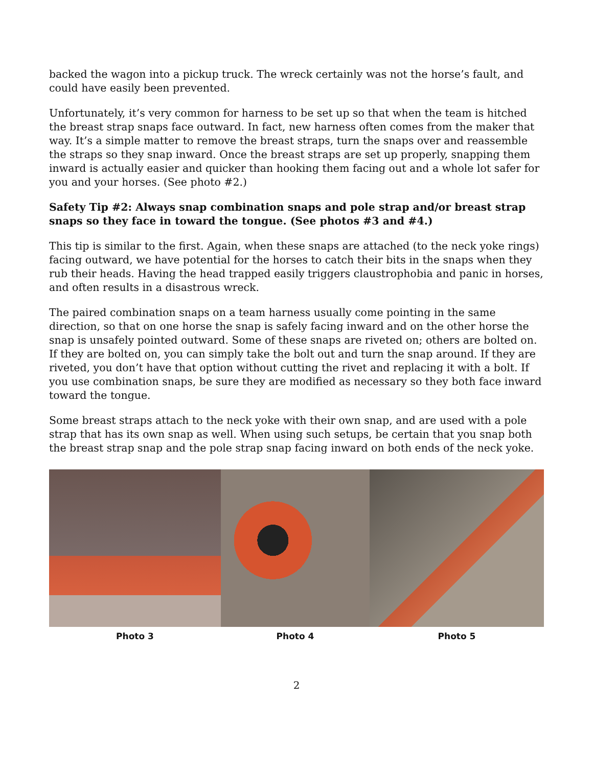backed the wagon into a pickup truck. The wreck certainly was not the horse’s fault, and could have easily been prevented.
Unfortunately, it’s very common for harness to be set up so that when the team is hitched the breast strap snaps face outward. In fact, new harness often comes from the maker that way. It’s a simple matter to remove the breast straps, turn the snaps over and reassemble the straps so they snap inward. Once the breast straps are set up properly, snapping them inward is actually easier and quicker than hooking them facing out and a whole lot safer for you and your horses. (See photo #2.)
Safety Tip #2: Always snap combination snaps and pole strap and/or breast strap snaps so they face in toward the tongue. (See photos #3 and #4.)
This tip is similar to the first. Again, when these snaps are attached (to the neck yoke rings) facing outward, we have potential for the horses to catch their bits in the snaps when they rub their heads. Having the head trapped easily triggers claustrophobia and panic in horses, and often results in a disastrous wreck.
The paired combination snaps on a team harness usually come pointing in the same direction, so that on one horse the snap is safely facing inward and on the other horse the snap is unsafely pointed outward. Some of these snaps are riveted on; others are bolted on. If they are bolted on, you can simply take the bolt out and turn the snap around. If they are riveted, you don’t have that option without cutting the rivet and replacing it with a bolt. If you use combination snaps, be sure they are modified as necessary so they both face inward toward the tongue.
Some breast straps attach to the neck yoke with their own snap, and are used with a pole strap that has its own snap as well. When using such setups, be certain that you snap both the breast strap snap and the pole strap snap facing inward on both ends of the neck yoke.
Photo 3 Photo 4 Photo 5
2